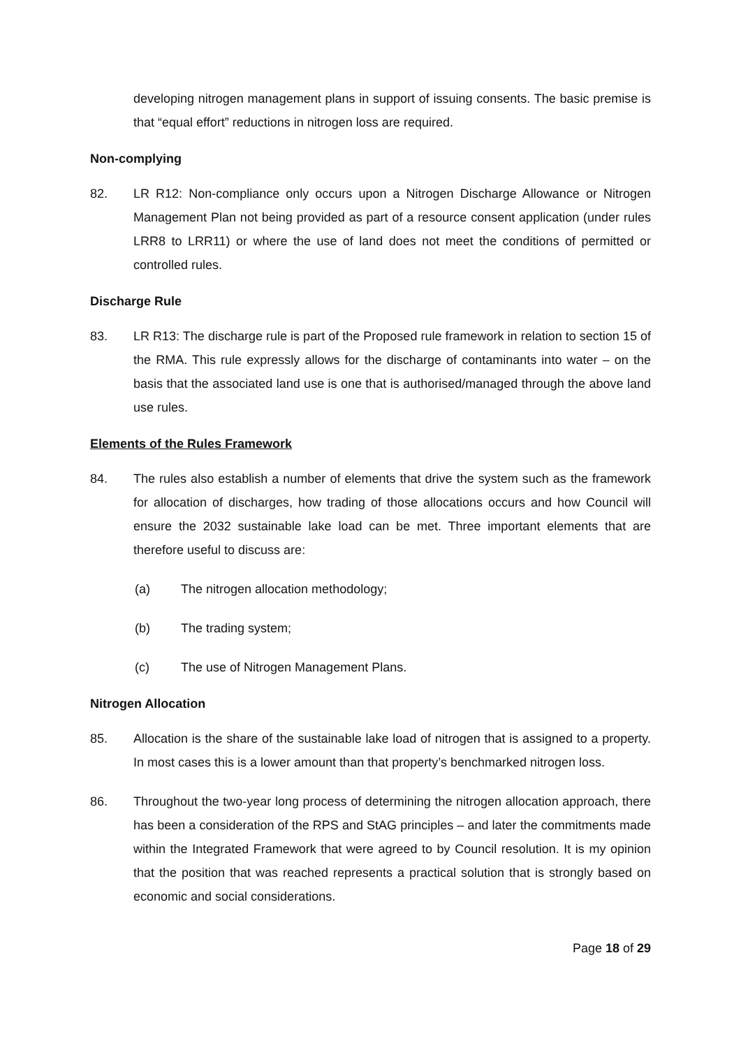developing nitrogen management plans in support of issuing consents. The basic premise is that “equal effort” reductions in nitrogen loss are required.
Non-complying
82. LR R12: Non-compliance only occurs upon a Nitrogen Discharge Allowance or Nitrogen Management Plan not being provided as part of a resource consent application (under rules LRR8 to LRR11) or where the use of land does not meet the conditions of permitted or controlled rules.
Discharge Rule
83. LR R13: The discharge rule is part of the Proposed rule framework in relation to section 15 of the RMA. This rule expressly allows for the discharge of contaminants into water – on the basis that the associated land use is one that is authorised/managed through the above land use rules.
Elements of the Rules Framework
84. The rules also establish a number of elements that drive the system such as the framework for allocation of discharges, how trading of those allocations occurs and how Council will ensure the 2032 sustainable lake load can be met. Three important elements that are therefore useful to discuss are:
(a) The nitrogen allocation methodology;
(b) The trading system;
(c) The use of Nitrogen Management Plans.
Nitrogen Allocation
85. Allocation is the share of the sustainable lake load of nitrogen that is assigned to a property. In most cases this is a lower amount than that property’s benchmarked nitrogen loss.
86. Throughout the two-year long process of determining the nitrogen allocation approach, there has been a consideration of the RPS and StAG principles – and later the commitments made within the Integrated Framework that were agreed to by Council resolution. It is my opinion that the position that was reached represents a practical solution that is strongly based on economic and social considerations.
Page 18 of 29